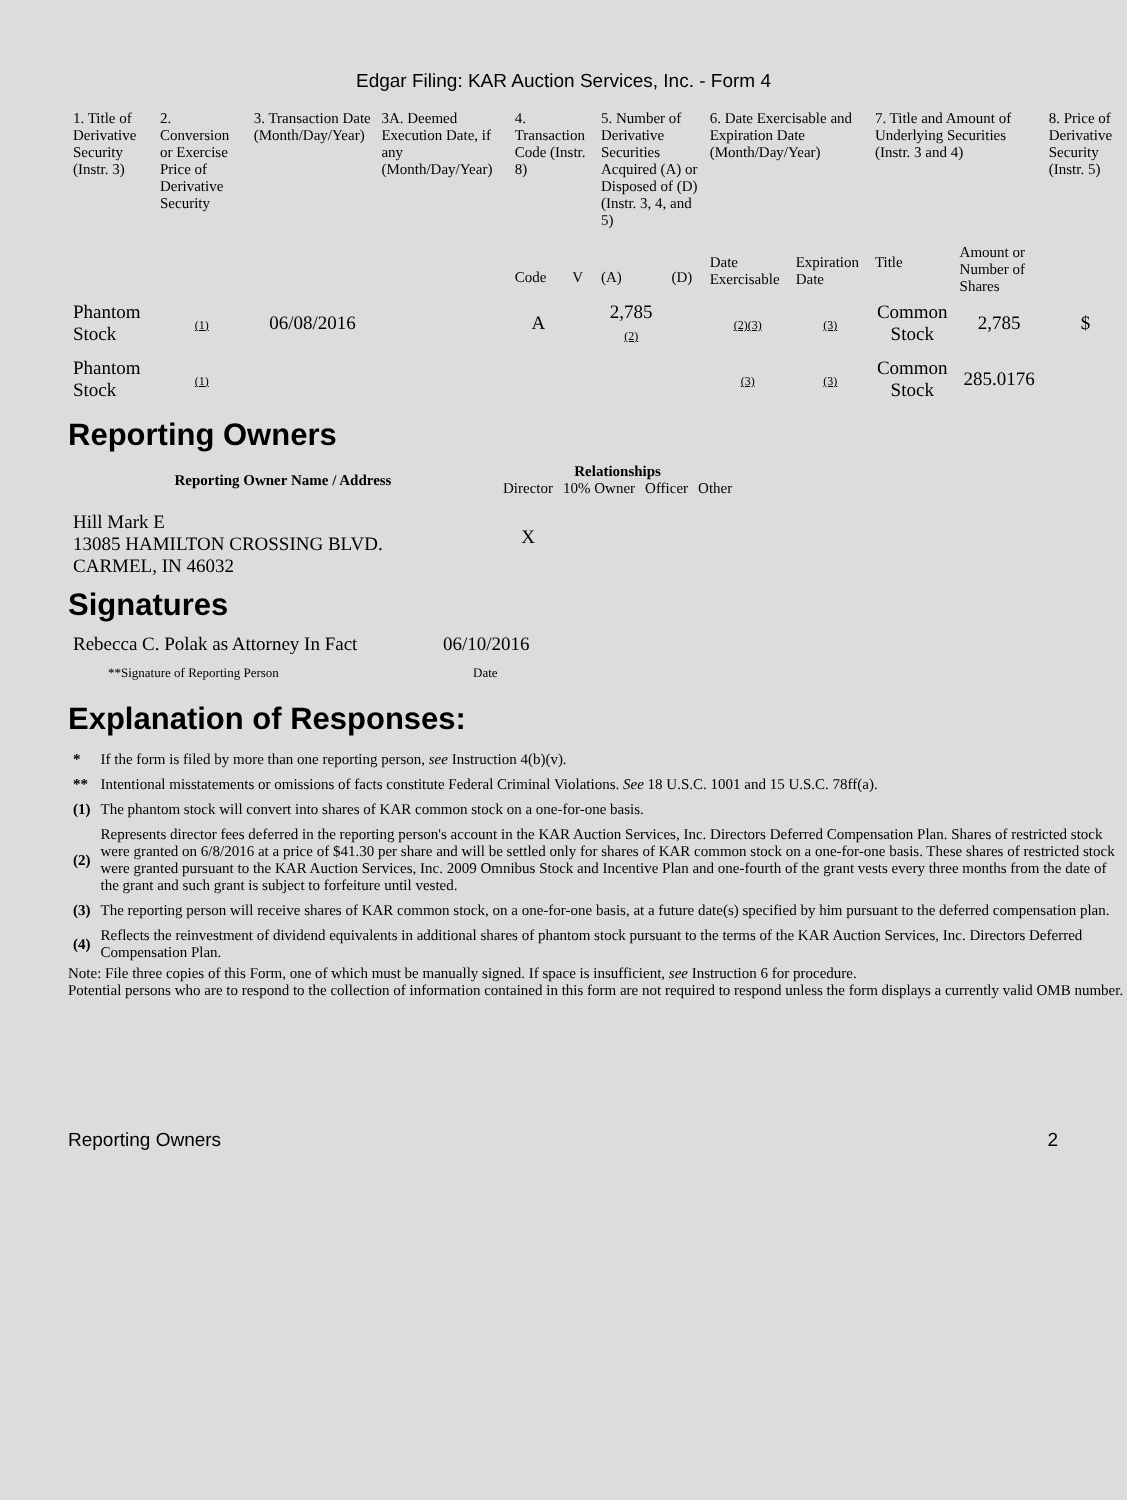Edgar Filing: KAR Auction Services, Inc. - Form 4
| 1. Title of Derivative Security (Instr. 3) | 2. Conversion or Exercise Price of Derivative Security | 3. Transaction Date (Month/Day/Year) | 3A. Deemed Execution Date, if any (Month/Day/Year) | 4. Transaction Code (Instr. 8) | | 5. Number of Derivative Securities Acquired (A) or Disposed of (D) (Instr. 3, 4, and 5) | | 6. Date Exercisable and Expiration Date (Month/Day/Year) | | 7. Title and Amount of Underlying Securities (Instr. 3 and 4) | | 8. Price of Derivative Security (Instr. 5) |
| --- | --- | --- | --- | --- | --- | --- | --- | --- | --- | --- | --- | --- |
| | | | | Code | V | (A) | (D) | Date Exercisable | Expiration Date | Title | Amount or Number of Shares | |
| Phantom Stock | (1) | 06/08/2016 | | A | | 2,785 (2) | | (2)(3) | (3) | Common Stock | 2,785 | $ |
| Phantom Stock | (1) | | | | | | | (3) | (3) | Common Stock | 285.0176 | |
Reporting Owners
| Reporting Owner Name / Address | Relationships | | | |
| --- | --- | --- | --- | --- |
| | Director | 10% Owner | Officer | Other |
| Hill Mark E 13085 HAMILTON CROSSING BLVD. CARMEL, IN 46032 | X | | | |
Signatures
| Rebecca C. Polak as Attorney In Fact | 06/10/2016 |
| **Signature of Reporting Person | Date |
Explanation of Responses:
| * | If the form is filed by more than one reporting person, see Instruction 4(b)(v). |
| ** | Intentional misstatements or omissions of facts constitute Federal Criminal Violations. See 18 U.S.C. 1001 and 15 U.S.C. 78ff(a). |
| (1) | The phantom stock will convert into shares of KAR common stock on a one-for-one basis. |
| (2) | Represents director fees deferred in the reporting person's account in the KAR Auction Services, Inc. Directors Deferred Compensation Plan. Shares of restricted stock were granted on 6/8/2016 at a price of $41.30 per share and will be settled only for shares of KAR common stock on a one-for-one basis. These shares of restricted stock were granted pursuant to the KAR Auction Services, Inc. 2009 Omnibus Stock and Incentive Plan and one-fourth of the grant vests every three months from the date of the grant and such grant is subject to forfeiture until vested. |
| (3) | The reporting person will receive shares of KAR common stock, on a one-for-one basis, at a future date(s) specified by him pursuant to the deferred compensation plan. |
| (4) | Reflects the reinvestment of dividend equivalents in additional shares of phantom stock pursuant to the terms of the KAR Auction Services, Inc. Directors Deferred Compensation Plan. |
Note: File three copies of this Form, one of which must be manually signed. If space is insufficient, see Instruction 6 for procedure.
Potential persons who are to respond to the collection of information contained in this form are not required to respond unless the form displays a currently valid OMB number.
Reporting Owners 2